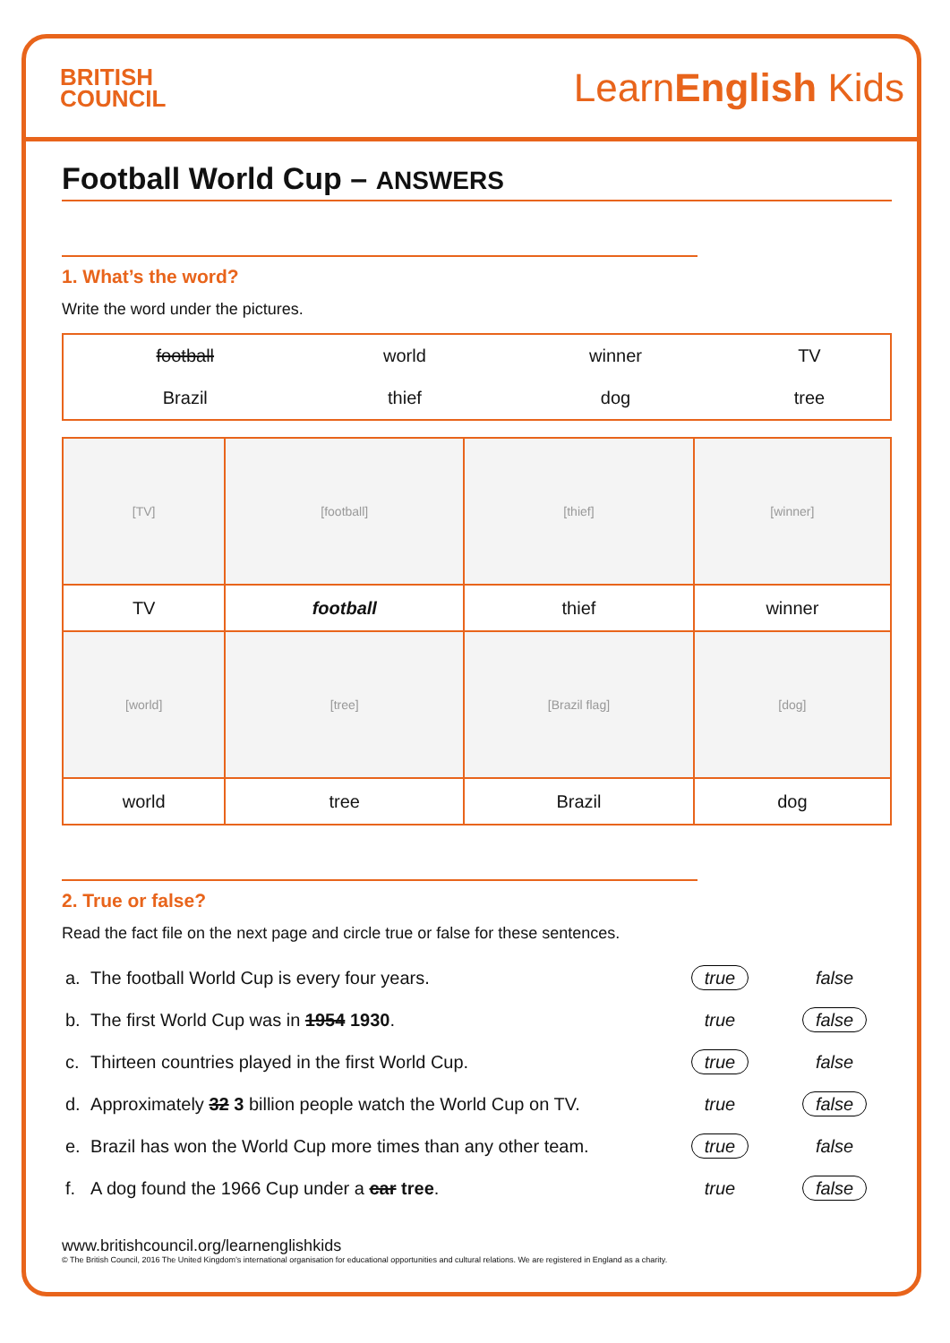BRITISH
COUNCIL
LearnEnglish Kids
Football World Cup – ANSWERS
1. What’s the word?
Write the word under the pictures.
| football | world | winner | TV |
| Brazil | thief | dog | tree |
| [TV] | [football] | [thief] | [winner] |
| TV | football | thief | winner |
| [world] | [tree] | [Brazil flag] | [dog] |
| world | tree | Brazil | dog |
2. True or false?
Read the fact file on the next page and circle true or false for these sentences.
| a. | The football World Cup is every four years. | true | false |
| b. | The first World Cup was in 1954 1930 . | true | false |
| c. | Thirteen countries played in the first World Cup. | true | false |
| d. | Approximately 32 3 billion people watch the World Cup on TV. | true | false |
| e. | Brazil has won the World Cup more times than any other team. | true | false |
| f. | A dog found the 1966 Cup under a car tree . | true | false |
www.britishcouncil.org/learnenglishkids
© The British Council, 2016 The United Kingdom’s international organisation for educational opportunities and cultural relations. We are registered in England as a charity.